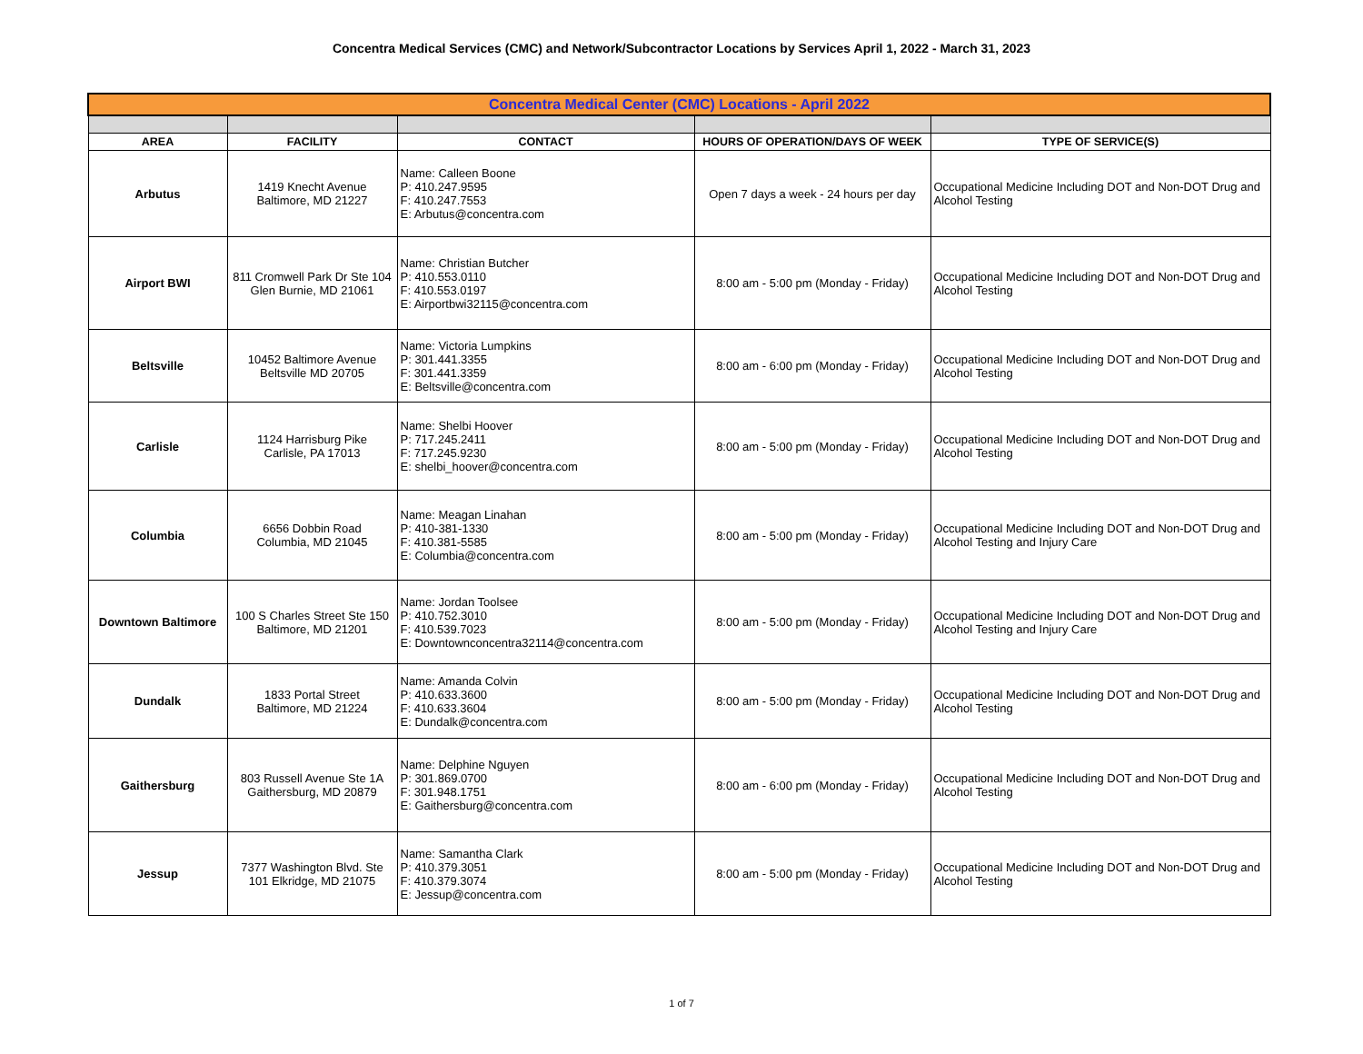Concentra Medical Services (CMC) and Network/Subcontractor Locations by Services April 1, 2022 - March 31, 2023
| Concentra Medical Center (CMC) Locations - April 2022 | | | | |
| AREA | FACILITY | CONTACT | HOURS OF OPERATION/DAYS OF WEEK | TYPE OF SERVICE(S) |
| Arbutus | 1419 Knecht Avenue Baltimore, MD 21227 | Name: Calleen Boone P: 410.247.9595 F: 410.247.7553 E: Arbutus@concentra.com | Open 7 days a week - 24 hours per day | Occupational Medicine Including DOT and Non-DOT Drug and Alcohol Testing |
| Airport BWI | 811 Cromwell Park Dr Ste 104 Glen Burnie, MD 21061 | Name: Christian Butcher P: 410.553.0110 F: 410.553.0197 E: Airportbwi32115@concentra.com | 8:00 am - 5:00 pm (Monday - Friday) | Occupational Medicine Including DOT and Non-DOT Drug and Alcohol Testing |
| Beltsville | 10452 Baltimore Avenue Beltsville MD 20705 | Name: Victoria Lumpkins P: 301.441.3355 F: 301.441.3359 E: Beltsville@concentra.com | 8:00 am - 6:00 pm (Monday - Friday) | Occupational Medicine Including DOT and Non-DOT Drug and Alcohol Testing |
| Carlisle | 1124 Harrisburg Pike Carlisle, PA 17013 | Name: Shelbi Hoover P: 717.245.2411 F: 717.245.9230 E: shelbi_hoover@concentra.com | 8:00 am - 5:00 pm (Monday - Friday) | Occupational Medicine Including DOT and Non-DOT Drug and Alcohol Testing |
| Columbia | 6656 Dobbin Road Columbia, MD 21045 | Name: Meagan Linahan P: 410-381-1330 F: 410.381-5585 E: Columbia@concentra.com | 8:00 am - 5:00 pm (Monday - Friday) | Occupational Medicine Including DOT and Non-DOT Drug and Alcohol Testing and Injury Care |
| Downtown Baltimore | 100 S Charles Street Ste 150 Baltimore, MD 21201 | Name: Jordan Toolsee P: 410.752.3010 F: 410.539.7023 E: Downtownconcentra32114@concentra.com | 8:00 am - 5:00 pm (Monday - Friday) | Occupational Medicine Including DOT and Non-DOT Drug and Alcohol Testing and Injury Care |
| Dundalk | 1833 Portal Street Baltimore, MD 21224 | Name: Amanda Colvin P: 410.633.3600 F: 410.633.3604 E: Dundalk@concentra.com | 8:00 am - 5:00 pm (Monday - Friday) | Occupational Medicine Including DOT and Non-DOT Drug and Alcohol Testing |
| Gaithersburg | 803 Russell Avenue Ste 1A Gaithersburg, MD 20879 | Name: Delphine Nguyen P: 301.869.0700 F: 301.948.1751 E: Gaithersburg@concentra.com | 8:00 am - 6:00 pm (Monday - Friday) | Occupational Medicine Including DOT and Non-DOT Drug and Alcohol Testing |
| Jessup | 7377 Washington Blvd. Ste 101 Elkridge, MD 21075 | Name: Samantha Clark P: 410.379.3051 F: 410.379.3074 E: Jessup@concentra.com | 8:00 am - 5:00 pm (Monday - Friday) | Occupational Medicine Including DOT and Non-DOT Drug and Alcohol Testing |
1 of 7